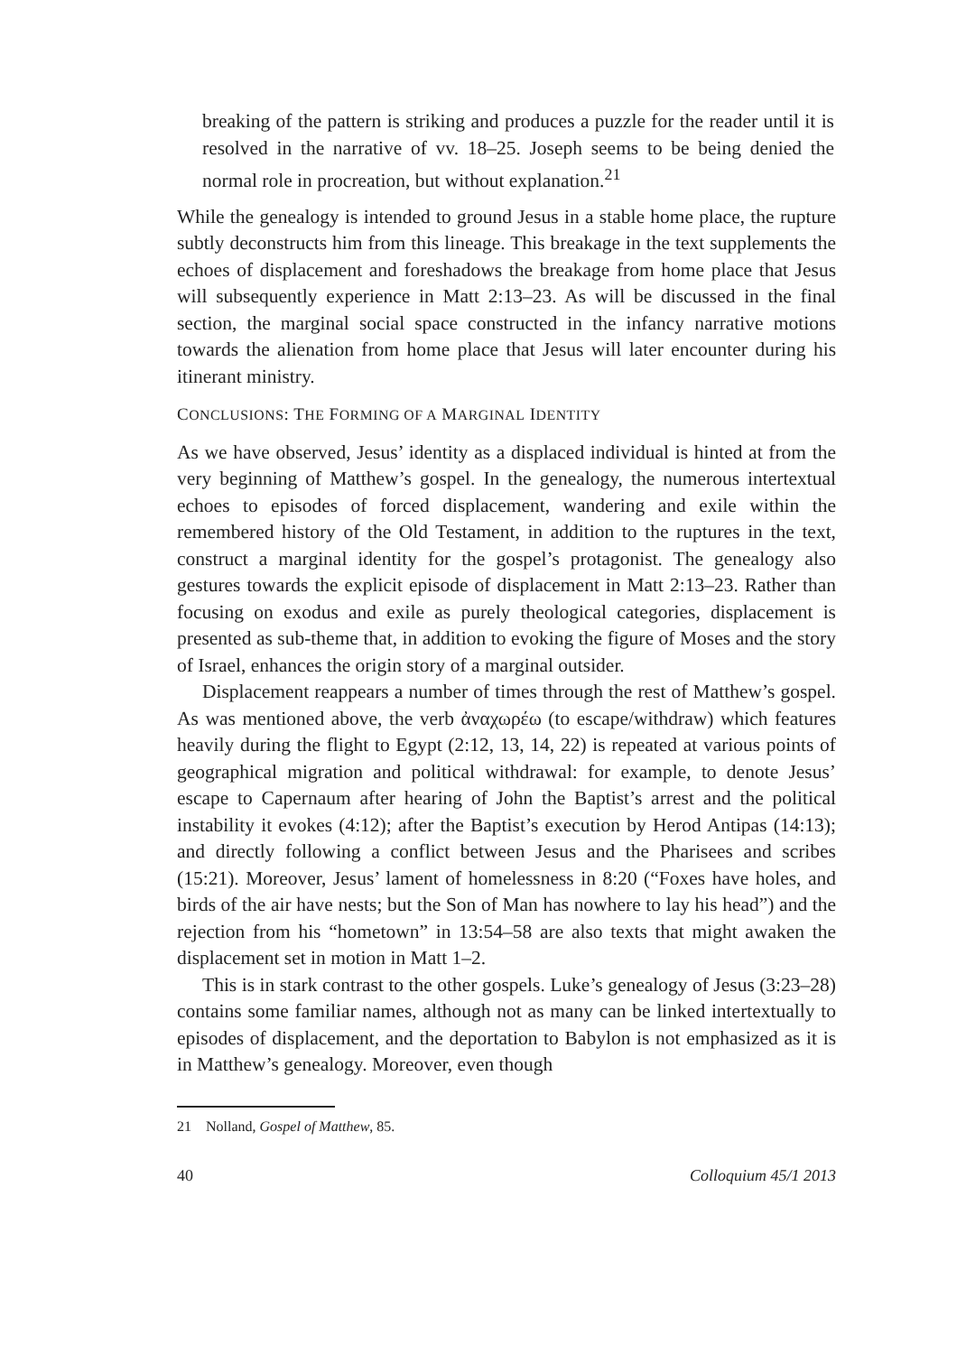breaking of the pattern is striking and produces a puzzle for the reader until it is resolved in the narrative of vv. 18–25. Joseph seems to be being denied the normal role in procreation, but without explanation.<sup>21</sup>
While the genealogy is intended to ground Jesus in a stable home place, the rupture subtly deconstructs him from this lineage. This breakage in the text supplements the echoes of displacement and foreshadows the breakage from home place that Jesus will subsequently experience in Matt 2:13–23. As will be discussed in the final section, the marginal social space constructed in the infancy narrative motions towards the alienation from home place that Jesus will later encounter during his itinerant ministry.
CONCLUSIONS: THE FORMING OF A MARGINAL IDENTITY
As we have observed, Jesus’ identity as a displaced individual is hinted at from the very beginning of Matthew’s gospel. In the genealogy, the numerous intertextual echoes to episodes of forced displacement, wandering and exile within the remembered history of the Old Testament, in addition to the ruptures in the text, construct a marginal identity for the gospel’s protagonist. The genealogy also gestures towards the explicit episode of displacement in Matt 2:13–23. Rather than focusing on exodus and exile as purely theological categories, displacement is presented as sub-theme that, in addition to evoking the figure of Moses and the story of Israel, enhances the origin story of a marginal outsider.
Displacement reappears a number of times through the rest of Matthew’s gospel. As was mentioned above, the verb ἀναχωρέω (to escape/withdraw) which features heavily during the flight to Egypt (2:12, 13, 14, 22) is repeated at various points of geographical migration and political withdrawal: for example, to denote Jesus’ escape to Capernaum after hearing of John the Baptist’s arrest and the political instability it evokes (4:12); after the Baptist’s execution by Herod Antipas (14:13); and directly following a conflict between Jesus and the Pharisees and scribes (15:21). Moreover, Jesus’ lament of homelessness in 8:20 (“Foxes have holes, and birds of the air have nests; but the Son of Man has nowhere to lay his head”) and the rejection from his “hometown” in 13:54–58 are also texts that might awaken the displacement set in motion in Matt 1–2.
This is in stark contrast to the other gospels. Luke’s genealogy of Jesus (3:23–28) contains some familiar names, although not as many can be linked intertextually to episodes of displacement, and the deportation to Babylon is not emphasized as it is in Matthew’s genealogy. Moreover, even though
21 Nolland, Gospel of Matthew, 85.
40 Colloquium 45/1 2013